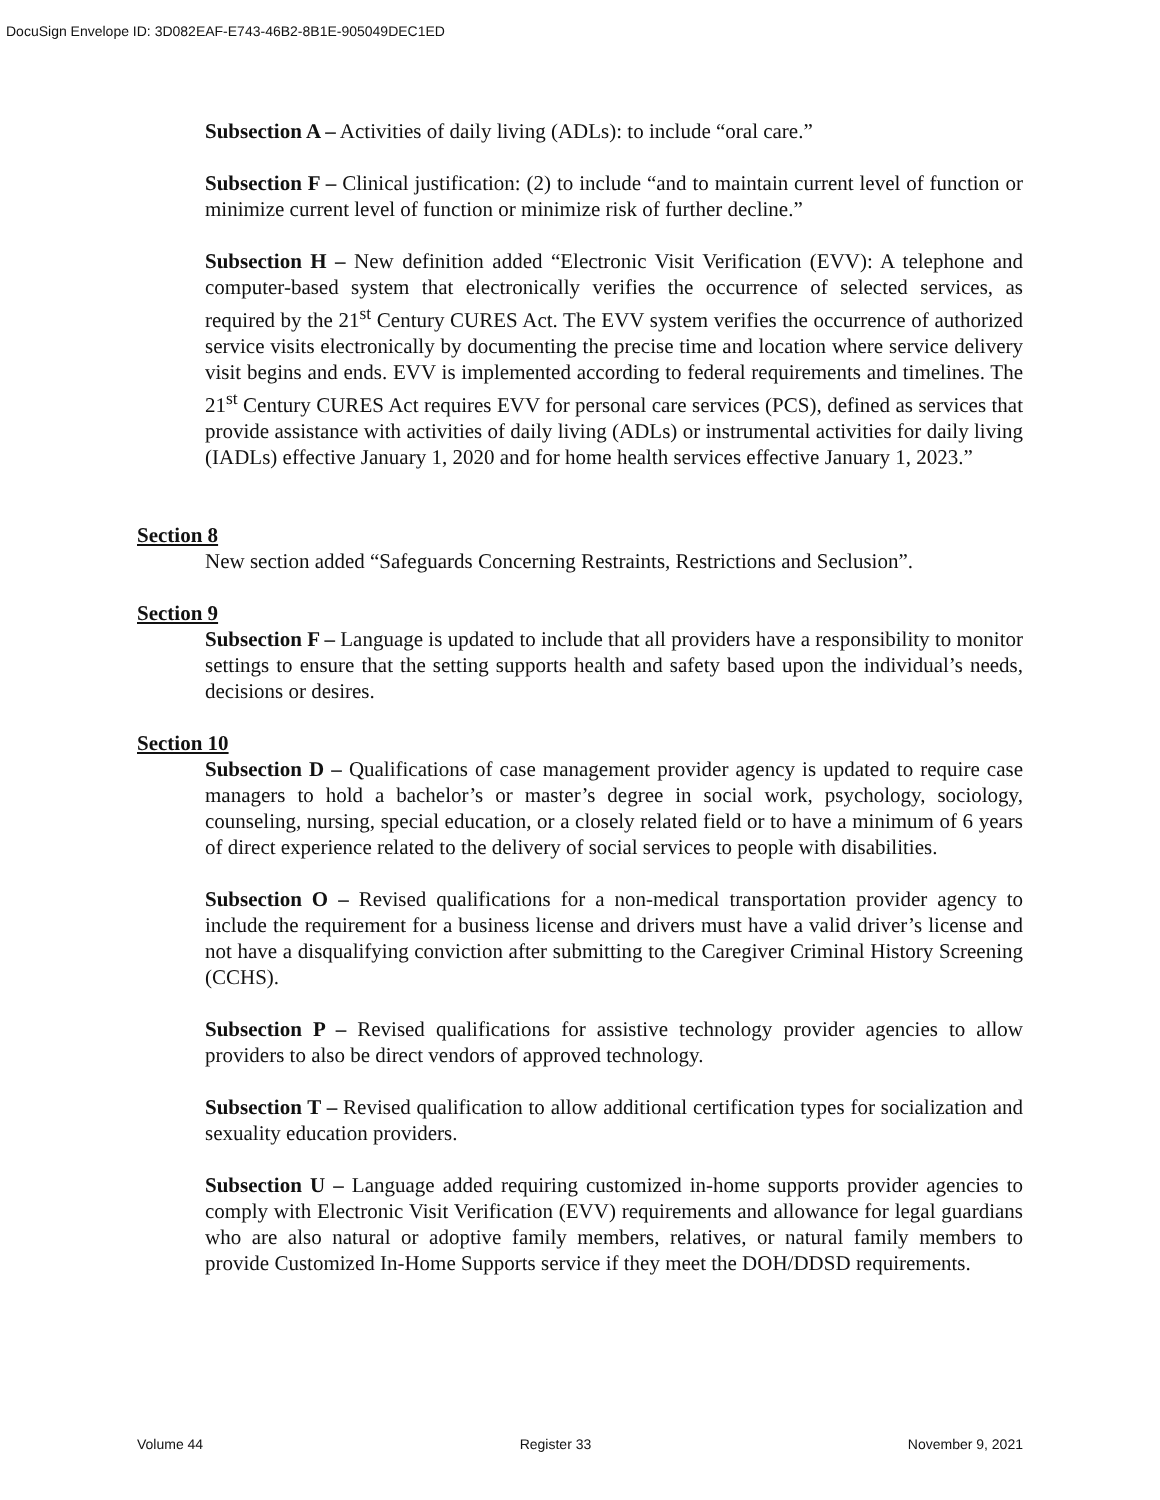DocuSign Envelope ID: 3D082EAF-E743-46B2-8B1E-905049DEC1ED
Subsection A – Activities of daily living (ADLs): to include “oral care.”
Subsection F – Clinical justification: (2) to include “and to maintain current level of function or minimize current level of function or minimize risk of further decline.”
Subsection H – New definition added “Electronic Visit Verification (EVV): A telephone and computer-based system that electronically verifies the occurrence of selected services, as required by the 21<sup>st</sup> Century CURES Act. The EVV system verifies the occurrence of authorized service visits electronically by documenting the precise time and location where service delivery visit begins and ends. EVV is implemented according to federal requirements and timelines. The 21<sup>st</sup> Century CURES Act requires EVV for personal care services (PCS), defined as services that provide assistance with activities of daily living (ADLs) or instrumental activities for daily living (IADLs) effective January 1, 2020 and for home health services effective January 1, 2023.”
Section 8
New section added “Safeguards Concerning Restraints, Restrictions and Seclusion”.
Section 9
Subsection F – Language is updated to include that all providers have a responsibility to monitor settings to ensure that the setting supports health and safety based upon the individual’s needs, decisions or desires.
Section 10
Subsection D – Qualifications of case management provider agency is updated to require case managers to hold a bachelor’s or master’s degree in social work, psychology, sociology, counseling, nursing, special education, or a closely related field or to have a minimum of 6 years of direct experience related to the delivery of social services to people with disabilities.
Subsection O – Revised qualifications for a non-medical transportation provider agency to include the requirement for a business license and drivers must have a valid driver’s license and not have a disqualifying conviction after submitting to the Caregiver Criminal History Screening (CCHS).
Subsection P – Revised qualifications for assistive technology provider agencies to allow providers to also be direct vendors of approved technology.
Subsection T – Revised qualification to allow additional certification types for socialization and sexuality education providers.
Subsection U – Language added requiring customized in-home supports provider agencies to comply with Electronic Visit Verification (EVV) requirements and allowance for legal guardians who are also natural or adoptive family members, relatives, or natural family members to provide Customized In-Home Supports service if they meet the DOH/DDSD requirements.
Volume 44 Register 33 November 9, 2021